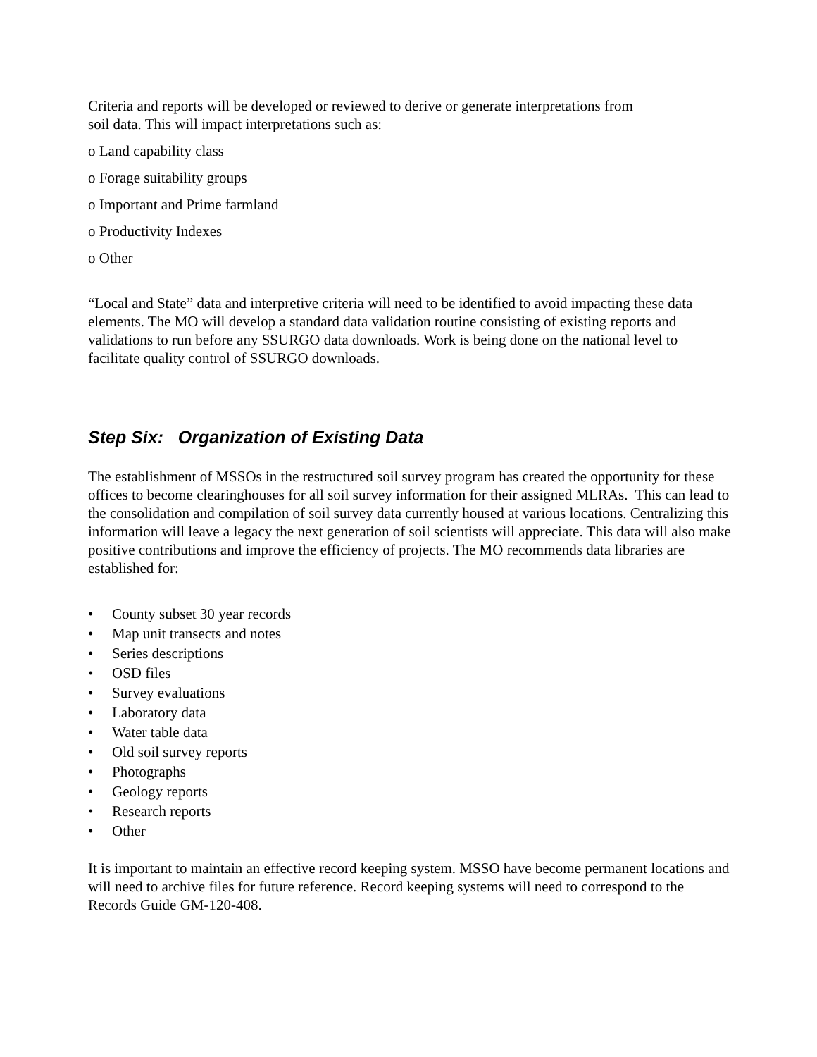Criteria and reports will be developed or reviewed to derive or generate interpretations from
soil data. This will impact interpretations such as:
o Land capability class
o Forage suitability groups
o Important and Prime farmland
o Productivity Indexes
o Other
“Local and State” data and interpretive criteria will need to be identified to avoid impacting these data elements. The MO will develop a standard data validation routine consisting of existing reports and validations to run before any SSURGO data downloads. Work is being done on the national level to facilitate quality control of SSURGO downloads.
Step Six: Organization of Existing Data
The establishment of MSSOs in the restructured soil survey program has created the opportunity for these offices to become clearinghouses for all soil survey information for their assigned MLRAs. This can lead to the consolidation and compilation of soil survey data currently housed at various locations. Centralizing this information will leave a legacy the next generation of soil scientists will appreciate. This data will also make positive contributions and improve the efficiency of projects. The MO recommends data libraries are established for:
• County subset 30 year records
• Map unit transects and notes
• Series descriptions
• OSD files
• Survey evaluations
• Laboratory data
• Water table data
• Old soil survey reports
• Photographs
• Geology reports
• Research reports
• Other
It is important to maintain an effective record keeping system. MSSO have become permanent locations and will need to archive files for future reference. Record keeping systems will need to correspond to the Records Guide GM-120-408.